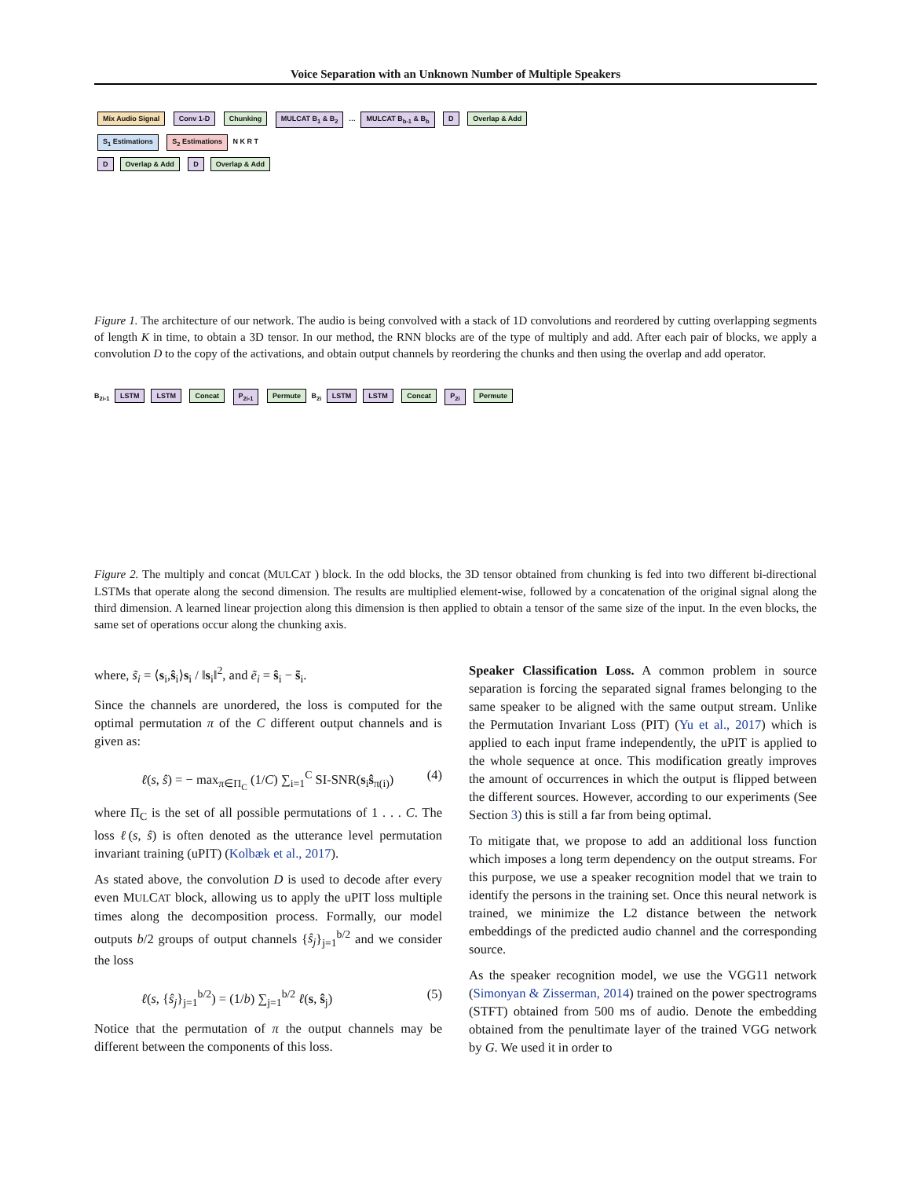Voice Separation with an Unknown Number of Multiple Speakers
Mix Audio Signal Conv 1-D Chunking MULCAT B<sub>1</sub> & B<sub>2</sub> … MULCAT B<sub>b-1</sub> & B<sub>b</sub> D Overlap & Add
S<sub>1</sub> Estimations S<sub>2</sub> Estimations N K R T
D Overlap & Add D Overlap & Add
Figure 1. The architecture of our network. The audio is being convolved with a stack of 1D convolutions and reordered by cutting overlapping segments of length K in time, to obtain a 3D tensor. In our method, the RNN blocks are of the type of multiply and add. After each pair of blocks, we apply a convolution D to the copy of the activations, and obtain output channels by reordering the chunks and then using the overlap and add operator.
B<sub>2i-1</sub> LSTM LSTM Concat P<sub>2i-1</sub> Permute B<sub>2i</sub> LSTM LSTM Concat P<sub>2i</sub> Permute
Figure 2. The multiply and concat (MULCAT ) block. In the odd blocks, the 3D tensor obtained from chunking is fed into two different bi-directional LSTMs that operate along the second dimension. The results are multiplied element-wise, followed by a concatenation of the original signal along the third dimension. A learned linear projection along this dimension is then applied to obtain a tensor of the same size of the input. In the even blocks, the same set of operations occur along the chunking axis.
where, s̃<sub>i</sub> = ⟨s<sub>i</sub>,ŝ<sub>i</sub>⟩s<sub>i</sub> / ‖s<sub>i</sub>‖<sup>2</sup>, and ẽ<sub>i</sub> = ŝ<sub>i</sub> − s̃<sub>i</sub>.
Since the channels are unordered, the loss is computed for the optimal permutation π of the C different output channels and is given as:
ℓ(s, ŝ) = − max<sub>π∈Π<sub>C</sub></sub> (1/C) ∑<sub>i=1</sub><sup>C</sup> SI-SNR(s<sub>i</sub>ŝ<sub>π(i)</sub>) (4)
where Π<sub>C</sub> is the set of all possible permutations of 1 . . . C. The loss ℓ(s, ŝ) is often denoted as the utterance level permutation invariant training (uPIT) (Kolbæk et al., 2017).
As stated above, the convolution D is used to decode after every even MULCAT block, allowing us to apply the uPIT loss multiple times along the decomposition process. Formally, our model outputs b/2 groups of output channels {ŝ<sub>j</sub>}<sub>j=1</sub><sup>b/2</sup> and we consider the loss
ℓ(s, {ŝ<sub>j</sub>}<sub>j=1</sub><sup>b/2</sup>) = (1/b) ∑<sub>j=1</sub><sup>b/2</sup> ℓ(s, ŝ<sub>j</sub>) (5)
Notice that the permutation of π the output channels may be different between the components of this loss.
Speaker Classification Loss. A common problem in source separation is forcing the separated signal frames belonging to the same speaker to be aligned with the same output stream. Unlike the Permutation Invariant Loss (PIT) (Yu et al., 2017) which is applied to each input frame independently, the uPIT is applied to the whole sequence at once. This modification greatly improves the amount of occurrences in which the output is flipped between the different sources. However, according to our experiments (See Section 3) this is still a far from being optimal.
To mitigate that, we propose to add an additional loss function which imposes a long term dependency on the output streams. For this purpose, we use a speaker recognition model that we train to identify the persons in the training set. Once this neural network is trained, we minimize the L2 distance between the network embeddings of the predicted audio channel and the corresponding source.
As the speaker recognition model, we use the VGG11 network (Simonyan & Zisserman, 2014) trained on the power spectrograms (STFT) obtained from 500 ms of audio. Denote the embedding obtained from the penultimate layer of the trained VGG network by G. We used it in order to